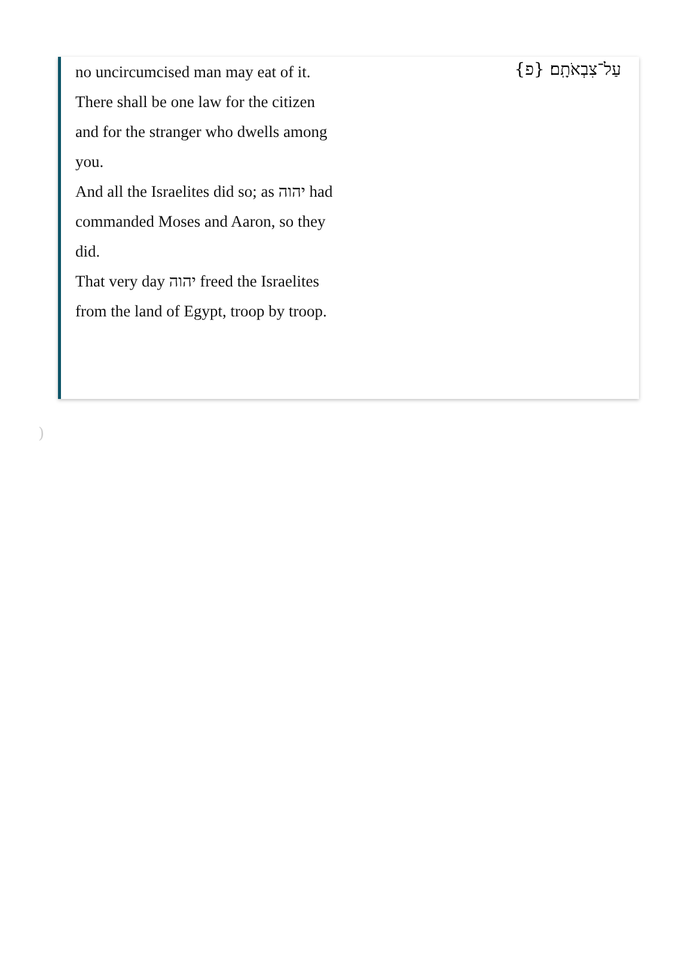no uncircumcised man may eat of it.
There shall be one law for the citizen and for the stranger who dwells among you.
And all the Israelites did so; as יהוה had commanded Moses and Aaron, so they did.
That very day יהוה freed the Israelites from the land of Egypt, troop by troop.
עַל־צִבְאֹתָֽם׃ {פ}
)